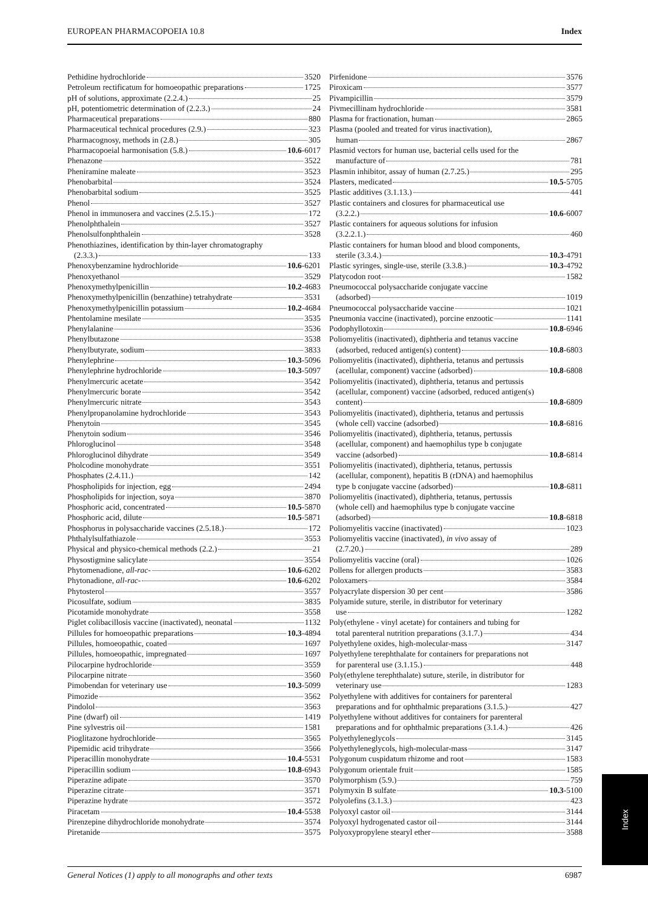EUROPEAN PHARMACOPOEIA 10.8 Index
Pethidine hydrochloride 3520
Petroleum rectificatum for homoeopathic preparations 1725
pH of solutions, approximate (2.2.4.) 25
pH, potentiometric determination of (2.2.3.) 24
Pharmaceutical preparations 880
Pharmaceutical technical procedures (2.9.) 323
Pharmacognosy, methods in (2.8.) 305
Pharmacopoeial harmonisation (5.8.) 10.6 -6017
Phenazone 3522
Pheniramine maleate 3523
Phenobarbital 3524
Phenobarbital sodium 3525
Phenol 3527
Phenol in immunosera and vaccines (2.5.15.) 172
Phenolphthalein 3527
Phenolsulfonphthalein 3528
Phenothiazines, identification by thin-layer chromatography
(2.3.3.) 133
Phenoxybenzamine hydrochloride 10.6 -6201
Phenoxyethanol 3529
Phenoxymethylpenicillin 10.2 -4683
Phenoxymethylpenicillin (benzathine) tetrahydrate 3531
Phenoxymethylpenicillin potassium 10.2 -4684
Phentolamine mesilate 3535
Phenylalanine 3536
Phenylbutazone 3538
Phenylbutyrate, sodium 3833
Phenylephrine 10.3 -5096
Phenylephrine hydrochloride 10.3 -5097
Phenylmercuric acetate 3542
Phenylmercuric borate 3542
Phenylmercuric nitrate 3543
Phenylpropanolamine hydrochloride 3543
Phenytoin 3545
Phenytoin sodium 3546
Phloroglucinol 3548
Phloroglucinol dihydrate 3549
Pholcodine monohydrate 3551
Phosphates (2.4.11.) 142
Phospholipids for injection, egg 2494
Phospholipids for injection, soya 3870
Phosphoric acid, concentrated 10.5 -5870
Phosphoric acid, dilute 10.5 -5871
Phosphorus in polysaccharide vaccines (2.5.18.) 172
Phthalylsulfathiazole 3553
Physical and physico-chemical methods (2.2.) 21
Physostigmine salicylate 3554
Phytomenadione, all-rac- 10.6 -6202
Phytonadione, all-rac- 10.6 -6202
Phytosterol 3557
Picosulfate, sodium 3835
Picotamide monohydrate 3558
Piglet colibacillosis vaccine (inactivated), neonatal 1132
Pillules for homoeopathic preparations 10.3 -4894
Pillules, homoeopathic, coated 1697
Pillules, homoeopathic, impregnated 1697
Pilocarpine hydrochloride 3559
Pilocarpine nitrate 3560
Pimobendan for veterinary use 10.3 -5099
Pimozide 3562
Pindolol 3563
Pine (dwarf) oil 1419
Pine sylvestris oil 1581
Pioglitazone hydrochloride 3565
Pipemidic acid trihydrate 3566
Piperacillin monohydrate 10.4 -5531
Piperacillin sodium 10.8 -6943
Piperazine adipate 3570
Piperazine citrate 3571
Piperazine hydrate 3572
Piracetam 10.4 -5538
Pirenzepine dihydrochloride monohydrate 3574
Piretanide 3575
Pirfenidone 3576
Piroxicam 3577
Pivampicillin 3579
Pivmecillinam hydrochloride 3581
Plasma for fractionation, human 2865
Plasma (pooled and treated for virus inactivation),
human 2867
Plasmid vectors for human use, bacterial cells used for the
manufacture of 781
Plasmin inhibitor, assay of human (2.7.25.) 295
Plasters, medicated 10.5 -5705
Plastic additives (3.1.13.) 441
Plastic containers and closures for pharmaceutical use
(3.2.2.) 10.6 -6007
Plastic containers for aqueous solutions for infusion
(3.2.2.1.) 460
Plastic containers for human blood and blood components,
sterile (3.3.4.) 10.3 -4791
Plastic syringes, single-use, sterile (3.3.8.) 10.3 -4792
Platycodon root 1582
Pneumococcal polysaccharide conjugate vaccine
(adsorbed) 1019
Pneumococcal polysaccharide vaccine 1021
Pneumonia vaccine (inactivated), porcine enzootic 1141
Podophyllotoxin 10.8 -6946
Poliomyelitis (inactivated), diphtheria and tetanus vaccine
(adsorbed, reduced antigen(s) content) 10.8 -6803
Poliomyelitis (inactivated), diphtheria, tetanus and pertussis
(acellular, component) vaccine (adsorbed) 10.8 -6808
Poliomyelitis (inactivated), diphtheria, tetanus and pertussis
(acellular, component) vaccine (adsorbed, reduced antigen(s)
content) 10.8 -6809
Poliomyelitis (inactivated), diphtheria, tetanus and pertussis
(whole cell) vaccine (adsorbed) 10.8 -6816
Poliomyelitis (inactivated), diphtheria, tetanus, pertussis
(acellular, component) and haemophilus type b conjugate
vaccine (adsorbed) 10.8 -6814
Poliomyelitis (inactivated), diphtheria, tetanus, pertussis
(acellular, component), hepatitis B (rDNA) and haemophilus
type b conjugate vaccine (adsorbed) 10.8 -6811
Poliomyelitis (inactivated), diphtheria, tetanus, pertussis
(whole cell) and haemophilus type b conjugate vaccine
(adsorbed) 10.8 -6818
Poliomyelitis vaccine (inactivated) 1023
Poliomyelitis vaccine (inactivated), in vivo assay of
(2.7.20.) 289
Poliomyelitis vaccine (oral) 1026
Pollens for allergen products 3583
Poloxamers 3584
Polyacrylate dispersion 30 per cent 3586
Polyamide suture, sterile, in distributor for veterinary
use 1282
Poly(ethylene - vinyl acetate) for containers and tubing for
total parenteral nutrition preparations (3.1.7.) 434
Polyethylene oxides, high-molecular-mass 3147
Polyethylene terephthalate for containers for preparations not
for parenteral use (3.1.15.) 448
Poly(ethylene terephthalate) suture, sterile, in distributor for
veterinary use 1283
Polyethylene with additives for containers for parenteral
preparations and for ophthalmic preparations (3.1.5.) 427
Polyethylene without additives for containers for parenteral
preparations and for ophthalmic preparations (3.1.4.) 426
Polyethyleneglycols 3145
Polyethyleneglycols, high-molecular-mass 3147
Polygonum cuspidatum rhizome and root 1583
Polygonum orientale fruit 1585
Polymorphism (5.9.) 759
Polymyxin B sulfate 10.3 -5100
Polyolefins (3.1.3.) 423
Polyoxyl castor oil 3144
Polyoxyl hydrogenated castor oil 3144
Polyoxypropylene stearyl ether 3588
General Notices (1) apply to all monographs and other texts 6987
Index